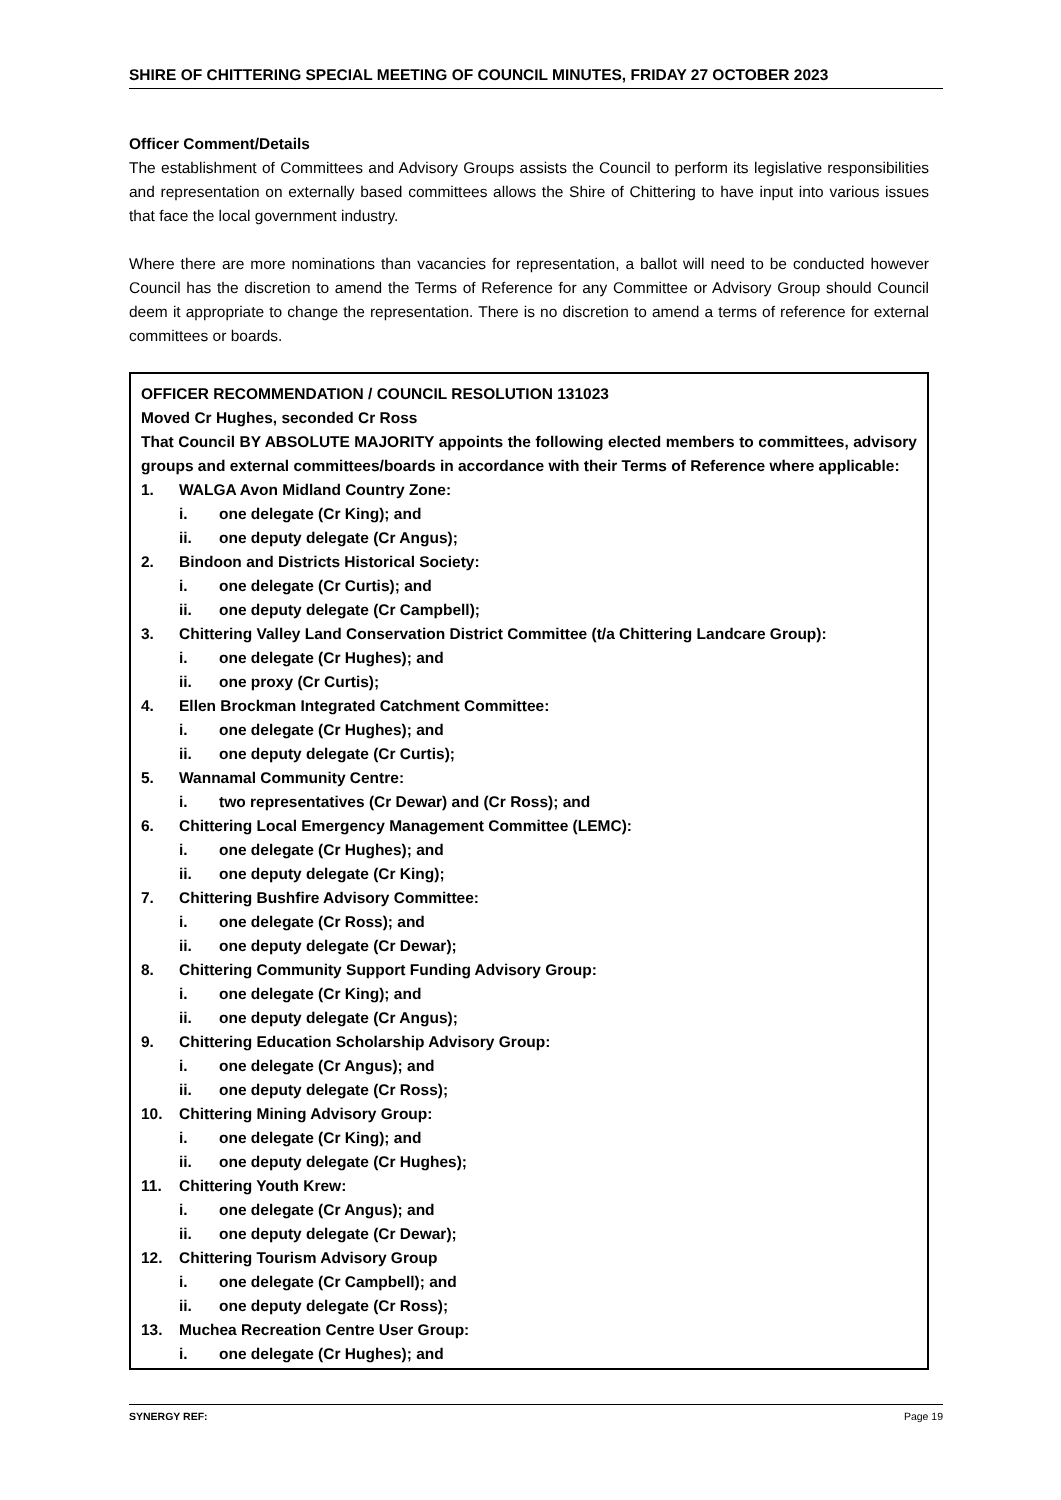SHIRE OF CHITTERING SPECIAL MEETING OF COUNCIL MINUTES, FRIDAY 27 OCTOBER 2023
Officer Comment/Details
The establishment of Committees and Advisory Groups assists the Council to perform its legislative responsibilities and representation on externally based committees allows the Shire of Chittering to have input into various issues that face the local government industry.
Where there are more nominations than vacancies for representation, a ballot will need to be conducted however Council has the discretion to amend the Terms of Reference for any Committee or Advisory Group should Council deem it appropriate to change the representation. There is no discretion to amend a terms of reference for external committees or boards.
OFFICER RECOMMENDATION / COUNCIL RESOLUTION 131023
Moved Cr Hughes, seconded Cr Ross
That Council BY ABSOLUTE MAJORITY appoints the following elected members to committees, advisory groups and external committees/boards in accordance with their Terms of Reference where applicable:
1. WALGA Avon Midland Country Zone:
i. one delegate (Cr King); and
ii. one deputy delegate (Cr Angus);
2. Bindoon and Districts Historical Society:
i. one delegate (Cr Curtis); and
ii. one deputy delegate (Cr Campbell);
3. Chittering Valley Land Conservation District Committee (t/a Chittering Landcare Group):
i. one delegate (Cr Hughes); and
ii. one proxy (Cr Curtis);
4. Ellen Brockman Integrated Catchment Committee:
i. one delegate (Cr Hughes); and
ii. one deputy delegate (Cr Curtis);
5. Wannamal Community Centre:
i. two representatives (Cr Dewar) and (Cr Ross); and
6. Chittering Local Emergency Management Committee (LEMC):
i. one delegate (Cr Hughes); and
ii. one deputy delegate (Cr King);
7. Chittering Bushfire Advisory Committee:
i. one delegate (Cr Ross); and
ii. one deputy delegate (Cr Dewar);
8. Chittering Community Support Funding Advisory Group:
i. one delegate (Cr King); and
ii. one deputy delegate (Cr Angus);
9. Chittering Education Scholarship Advisory Group:
i. one delegate (Cr Angus); and
ii. one deputy delegate (Cr Ross);
10. Chittering Mining Advisory Group:
i. one delegate (Cr King); and
ii. one deputy delegate (Cr Hughes);
11. Chittering Youth Krew:
i. one delegate (Cr Angus); and
ii. one deputy delegate (Cr Dewar);
12. Chittering Tourism Advisory Group
i. one delegate (Cr Campbell); and
ii. one deputy delegate (Cr Ross);
13. Muchea Recreation Centre User Group:
i. one delegate (Cr Hughes); and
SYNERGY REF: Page 19